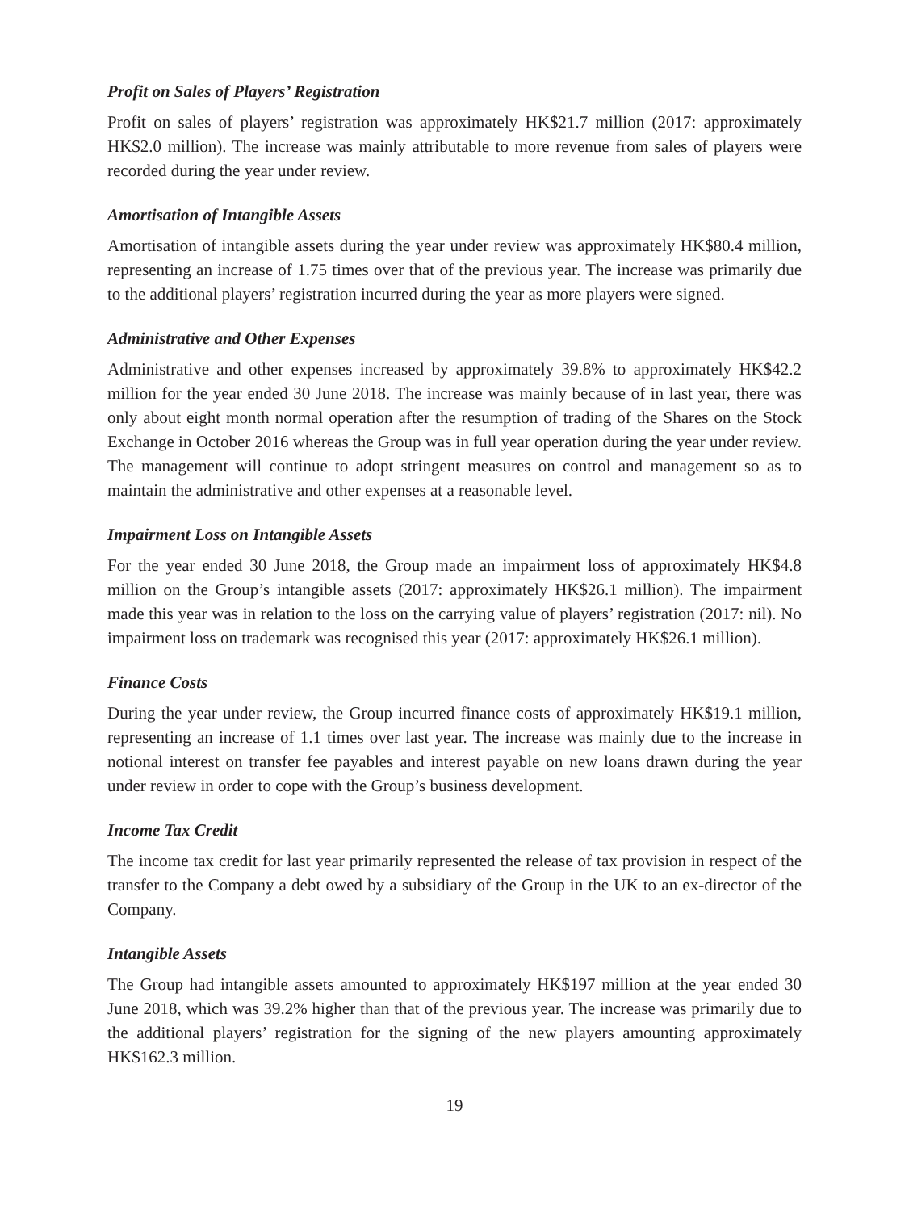Profit on Sales of Players’ Registration
Profit on sales of players’ registration was approximately HK$21.7 million (2017: approximately HK$2.0 million). The increase was mainly attributable to more revenue from sales of players were recorded during the year under review.
Amortisation of Intangible Assets
Amortisation of intangible assets during the year under review was approximately HK$80.4 million, representing an increase of 1.75 times over that of the previous year. The increase was primarily due to the additional players’ registration incurred during the year as more players were signed.
Administrative and Other Expenses
Administrative and other expenses increased by approximately 39.8% to approximately HK$42.2 million for the year ended 30 June 2018. The increase was mainly because of in last year, there was only about eight month normal operation after the resumption of trading of the Shares on the Stock Exchange in October 2016 whereas the Group was in full year operation during the year under review. The management will continue to adopt stringent measures on control and management so as to maintain the administrative and other expenses at a reasonable level.
Impairment Loss on Intangible Assets
For the year ended 30 June 2018, the Group made an impairment loss of approximately HK$4.8 million on the Group’s intangible assets (2017: approximately HK$26.1 million). The impairment made this year was in relation to the loss on the carrying value of players’ registration (2017: nil). No impairment loss on trademark was recognised this year (2017: approximately HK$26.1 million).
Finance Costs
During the year under review, the Group incurred finance costs of approximately HK$19.1 million, representing an increase of 1.1 times over last year. The increase was mainly due to the increase in notional interest on transfer fee payables and interest payable on new loans drawn during the year under review in order to cope with the Group’s business development.
Income Tax Credit
The income tax credit for last year primarily represented the release of tax provision in respect of the transfer to the Company a debt owed by a subsidiary of the Group in the UK to an ex-director of the Company.
Intangible Assets
The Group had intangible assets amounted to approximately HK$197 million at the year ended 30 June 2018, which was 39.2% higher than that of the previous year. The increase was primarily due to the additional players’ registration for the signing of the new players amounting approximately HK$162.3 million.
19